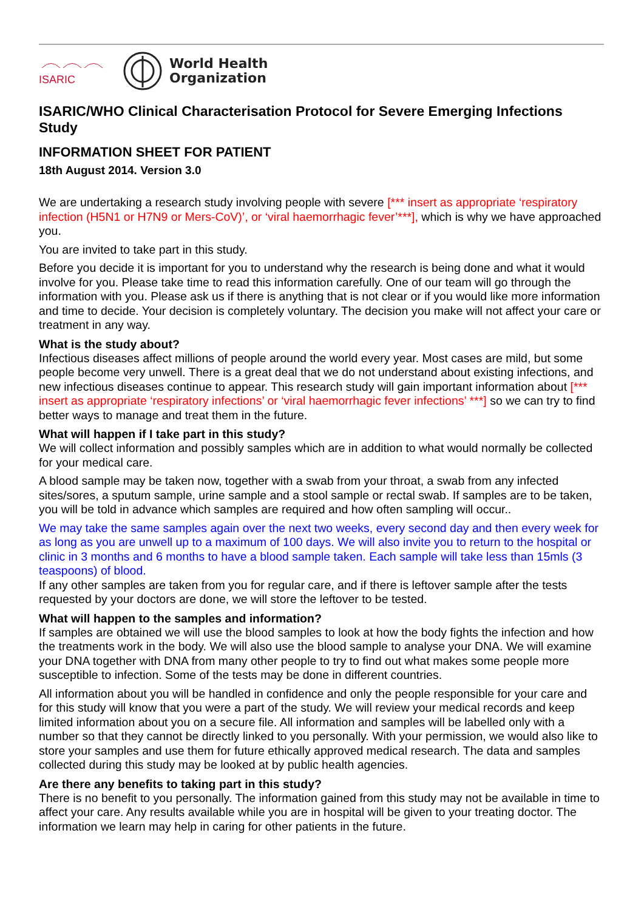ISARIC
World Health
Organization
ISARIC/WHO Clinical Characterisation Protocol for Severe Emerging Infections Study
INFORMATION SHEET FOR PATIENT
18th August 2014. Version 3.0
We are undertaking a research study involving people with severe [*** insert as appropriate ‘respiratory infection (H5N1 or H7N9 or Mers-CoV)’, or ‘viral haemorrhagic fever’***], which is why we have approached you.
You are invited to take part in this study.
Before you decide it is important for you to understand why the research is being done and what it would involve for you. Please take time to read this information carefully. One of our team will go through the information with you. Please ask us if there is anything that is not clear or if you would like more information and time to decide. Your decision is completely voluntary. The decision you make will not affect your care or treatment in any way.
What is the study about?
Infectious diseases affect millions of people around the world every year. Most cases are mild, but some people become very unwell. There is a great deal that we do not understand about existing infections, and new infectious diseases continue to appear. This research study will gain important information about [*** insert as appropriate ‘respiratory infections’ or ‘viral haemorrhagic fever infections’ ***] so we can try to find better ways to manage and treat them in the future.
What will happen if I take part in this study?
We will collect information and possibly samples which are in addition to what would normally be collected for your medical care.
A blood sample may be taken now, together with a swab from your throat, a swab from any infected sites/sores, a sputum sample, urine sample and a stool sample or rectal swab. If samples are to be taken, you will be told in advance which samples are required and how often sampling will occur..
We may take the same samples again over the next two weeks, every second day and then every week for as long as you are unwell up to a maximum of 100 days. We will also invite you to return to the hospital or clinic in 3 months and 6 months to have a blood sample taken. Each sample will take less than 15mls (3 teaspoons) of blood.
If any other samples are taken from you for regular care, and if there is leftover sample after the tests requested by your doctors are done, we will store the leftover to be tested.
What will happen to the samples and information?
If samples are obtained we will use the blood samples to look at how the body fights the infection and how the treatments work in the body. We will also use the blood sample to analyse your DNA. We will examine your DNA together with DNA from many other people to try to find out what makes some people more susceptible to infection. Some of the tests may be done in different countries.
All information about you will be handled in confidence and only the people responsible for your care and for this study will know that you were a part of the study. We will review your medical records and keep limited information about you on a secure file. All information and samples will be labelled only with a number so that they cannot be directly linked to you personally. With your permission, we would also like to store your samples and use them for future ethically approved medical research. The data and samples collected during this study may be looked at by public health agencies.
Are there any benefits to taking part in this study?
There is no benefit to you personally. The information gained from this study may not be available in time to affect your care. Any results available while you are in hospital will be given to your treating doctor. The information we learn may help in caring for other patients in the future.